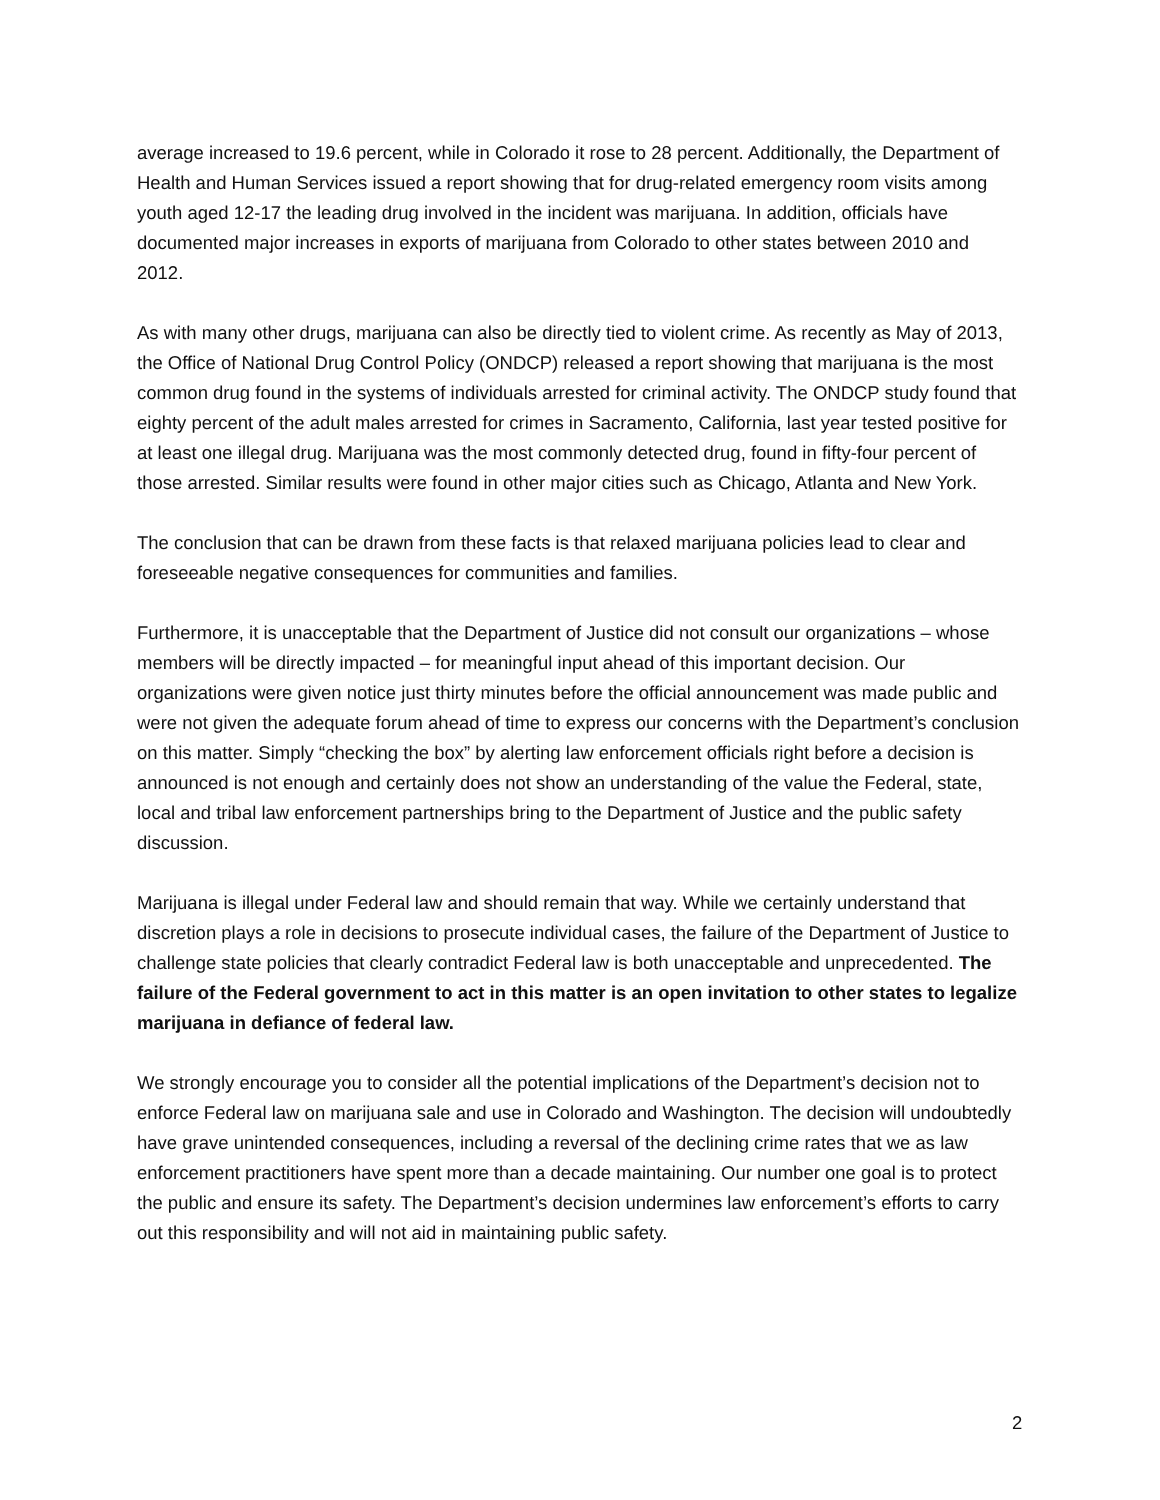average increased to 19.6 percent, while in Colorado it rose to 28 percent. Additionally, the Department of Health and Human Services issued a report showing that for drug-related emergency room visits among youth aged 12-17 the leading drug involved in the incident was marijuana. In addition, officials have documented major increases in exports of marijuana from Colorado to other states between 2010 and 2012.
As with many other drugs, marijuana can also be directly tied to violent crime. As recently as May of 2013, the Office of National Drug Control Policy (ONDCP) released a report showing that marijuana is the most common drug found in the systems of individuals arrested for criminal activity. The ONDCP study found that eighty percent of the adult males arrested for crimes in Sacramento, California, last year tested positive for at least one illegal drug. Marijuana was the most commonly detected drug, found in fifty-four percent of those arrested. Similar results were found in other major cities such as Chicago, Atlanta and New York.
The conclusion that can be drawn from these facts is that relaxed marijuana policies lead to clear and foreseeable negative consequences for communities and families.
Furthermore, it is unacceptable that the Department of Justice did not consult our organizations – whose members will be directly impacted – for meaningful input ahead of this important decision. Our organizations were given notice just thirty minutes before the official announcement was made public and were not given the adequate forum ahead of time to express our concerns with the Department’s conclusion on this matter. Simply “checking the box” by alerting law enforcement officials right before a decision is announced is not enough and certainly does not show an understanding of the value the Federal, state, local and tribal law enforcement partnerships bring to the Department of Justice and the public safety discussion.
Marijuana is illegal under Federal law and should remain that way. While we certainly understand that discretion plays a role in decisions to prosecute individual cases, the failure of the Department of Justice to challenge state policies that clearly contradict Federal law is both unacceptable and unprecedented. The failure of the Federal government to act in this matter is an open invitation to other states to legalize marijuana in defiance of federal law.
We strongly encourage you to consider all the potential implications of the Department’s decision not to enforce Federal law on marijuana sale and use in Colorado and Washington. The decision will undoubtedly have grave unintended consequences, including a reversal of the declining crime rates that we as law enforcement practitioners have spent more than a decade maintaining. Our number one goal is to protect the public and ensure its safety. The Department’s decision undermines law enforcement’s efforts to carry out this responsibility and will not aid in maintaining public safety.
2